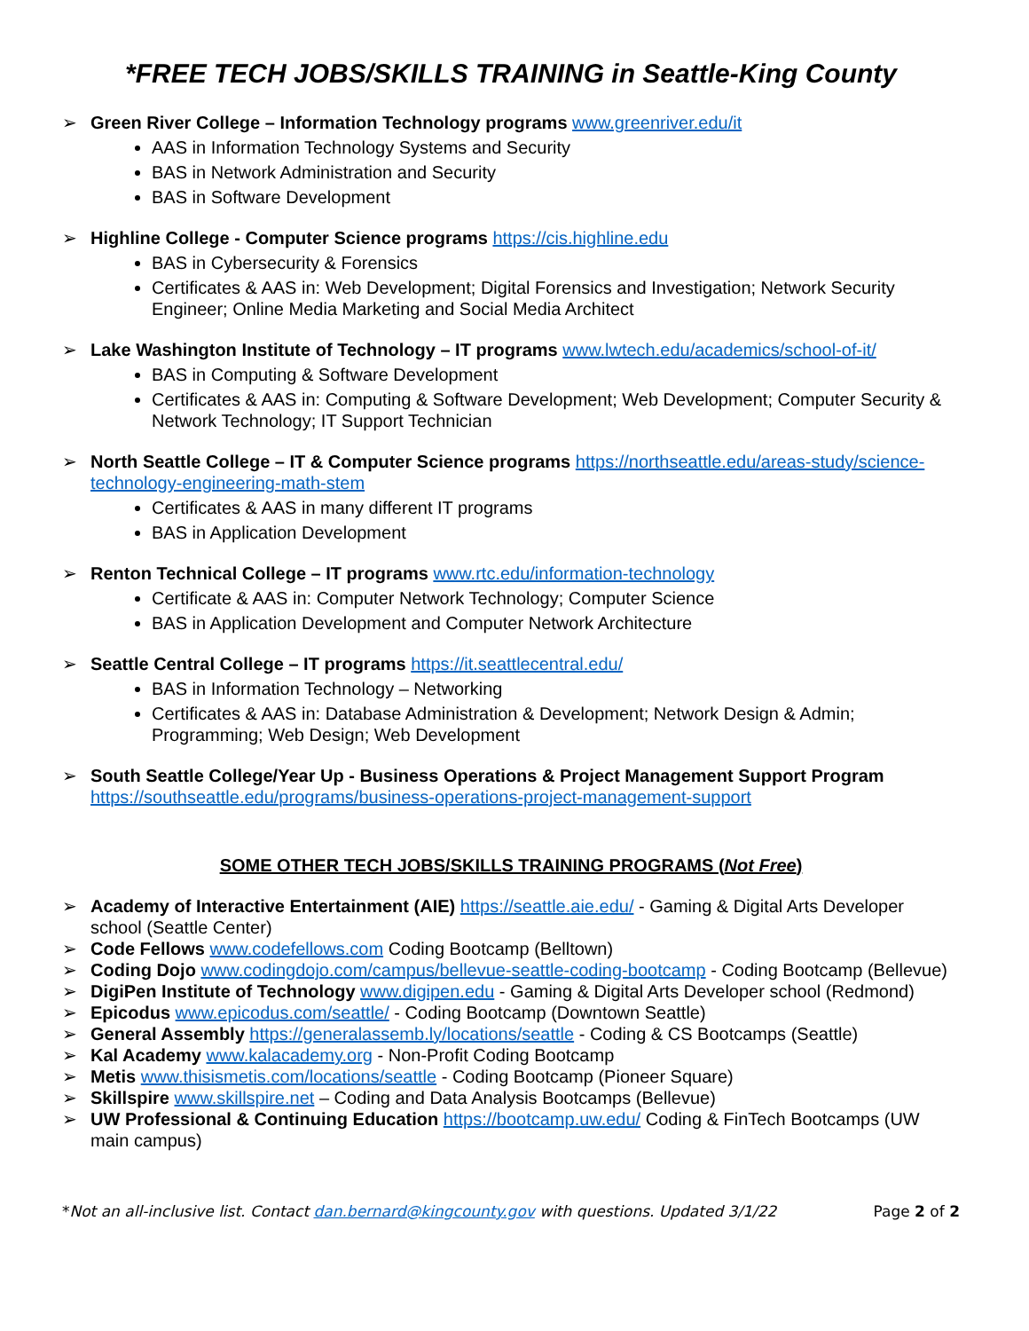*FREE TECH JOBS/SKILLS TRAINING in Seattle-King County
➢ Green River College – Information Technology programs www.greenriver.edu/it
AAS in Information Technology Systems and Security
BAS in Network Administration and Security
BAS in Software Development
➢ Highline College - Computer Science programs https://cis.highline.edu
BAS in Cybersecurity & Forensics
Certificates & AAS in: Web Development; Digital Forensics and Investigation; Network Security Engineer; Online Media Marketing and Social Media Architect
➢ Lake Washington Institute of Technology – IT programs www.lwtech.edu/academics/school-of-it/
BAS in Computing & Software Development
Certificates & AAS in: Computing & Software Development; Web Development; Computer Security & Network Technology; IT Support Technician
➢ North Seattle College – IT & Computer Science programs https://northseattle.edu/areas-study/science-technology-engineering-math-stem
Certificates & AAS in many different IT programs
BAS in Application Development
➢ Renton Technical College – IT programs www.rtc.edu/information-technology
Certificate & AAS in: Computer Network Technology; Computer Science
BAS in Application Development and Computer Network Architecture
➢ Seattle Central College – IT programs https://it.seattlecentral.edu/
BAS in Information Technology – Networking
Certificates & AAS in: Database Administration & Development; Network Design & Admin; Programming; Web Design; Web Development
➢ South Seattle College/Year Up - Business Operations & Project Management Support Program https://southseattle.edu/programs/business-operations-project-management-support
SOME OTHER TECH JOBS/SKILLS TRAINING PROGRAMS (Not Free)
➢ Academy of Interactive Entertainment (AIE) https://seattle.aie.edu/ - Gaming & Digital Arts Developer school (Seattle Center)
➢ Code Fellows www.codefellows.com Coding Bootcamp (Belltown)
➢ Coding Dojo www.codingdojo.com/campus/bellevue-seattle-coding-bootcamp - Coding Bootcamp (Bellevue)
➢ DigiPen Institute of Technology www.digipen.edu - Gaming & Digital Arts Developer school (Redmond)
➢ Epicodus www.epicodus.com/seattle/ - Coding Bootcamp (Downtown Seattle)
➢ General Assembly https://generalassemb.ly/locations/seattle - Coding & CS Bootcamps (Seattle)
➢ Kal Academy www.kalacademy.org - Non-Profit Coding Bootcamp
➢ Metis www.thisismetis.com/locations/seattle - Coding Bootcamp (Pioneer Square)
➢ Skillspire www.skillspire.net – Coding and Data Analysis Bootcamps (Bellevue)
➢ UW Professional & Continuing Education https://bootcamp.uw.edu/ Coding & FinTech Bootcamps (UW main campus)
*Not an all-inclusive list. Contact dan.bernard@kingcounty.gov with questions. Updated 3/1/22 Page 2 of 2